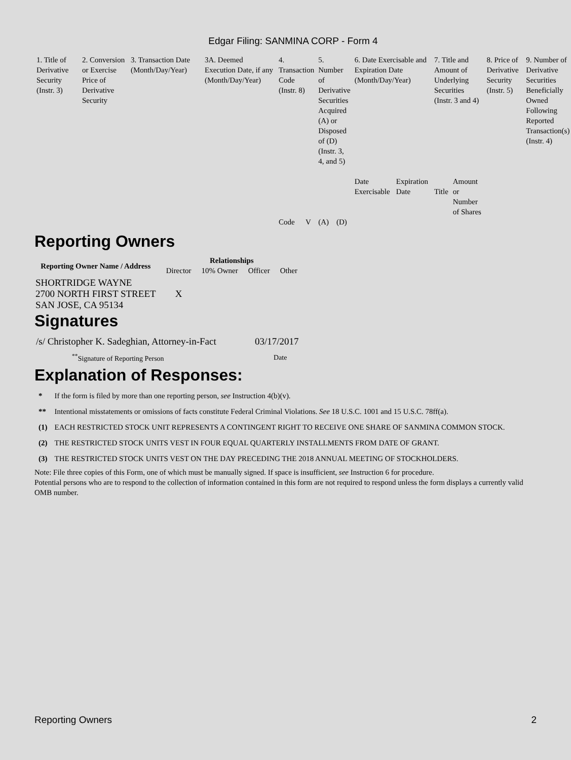Edgar Filing: SANMINA CORP - Form 4
| 1. Title of Derivative Security (Instr. 3) | 2. Conversion or Exercise Price of Derivative Security | 3. Transaction Date (Month/Day/Year) | 3A. Deemed Execution Date, if any (Month/Day/Year) | 4. Transaction Code (Instr. 8) | | 5. Number of Derivative Securities Acquired (A) or Disposed of (D) (Instr. 3, 4, and 5) | | 6. Date Exercisable and Expiration Date (Month/Day/Year) | | 7. Title and Amount of Underlying Securities (Instr. 3 and 4) | | 8. Price of Derivative Security (Instr. 5) | 9. Number of Derivative Securities Beneficially Owned Following Reported Transaction(s) (Instr. 4) |
| | | | | | | | | Date Exercisable | Expiration Date | Title | Amount or Number of Shares | | |
| | | | | Code | V | (A) | (D) | | | | | | |
Reporting Owners
| Reporting Owner Name / Address | Relationships | | | |
| --- | --- | --- | --- | --- |
| | Director | 10% Owner | Officer | Other |
| SHORTRIDGE WAYNE 2700 NORTH FIRST STREET SAN JOSE, CA 95134 | X | | | |
Signatures
| /s/ Christopher K. Sadeghian, Attorney-in-Fact | 03/17/2017 |
| <sup>**</sup> Signature of Reporting Person | Date |
Explanation of Responses:
| * | If the form is filed by more than one reporting person, see Instruction 4(b)(v). |
| ** | Intentional misstatements or omissions of facts constitute Federal Criminal Violations. See 18 U.S.C. 1001 and 15 U.S.C. 78ff(a). |
| (1) | EACH RESTRICTED STOCK UNIT REPRESENTS A CONTINGENT RIGHT TO RECEIVE ONE SHARE OF SANMINA COMMON STOCK. |
| (2) | THE RESTRICTED STOCK UNITS VEST IN FOUR EQUAL QUARTERLY INSTALLMENTS FROM DATE OF GRANT. |
| (3) | THE RESTRICTED STOCK UNITS VEST ON THE DAY PRECEDING THE 2018 ANNUAL MEETING OF STOCKHOLDERS. |
Note: File three copies of this Form, one of which must be manually signed. If space is insufficient, see Instruction 6 for procedure.
Potential persons who are to respond to the collection of information contained in this form are not required to respond unless the form displays a currently valid OMB number.
Reporting Owners 2